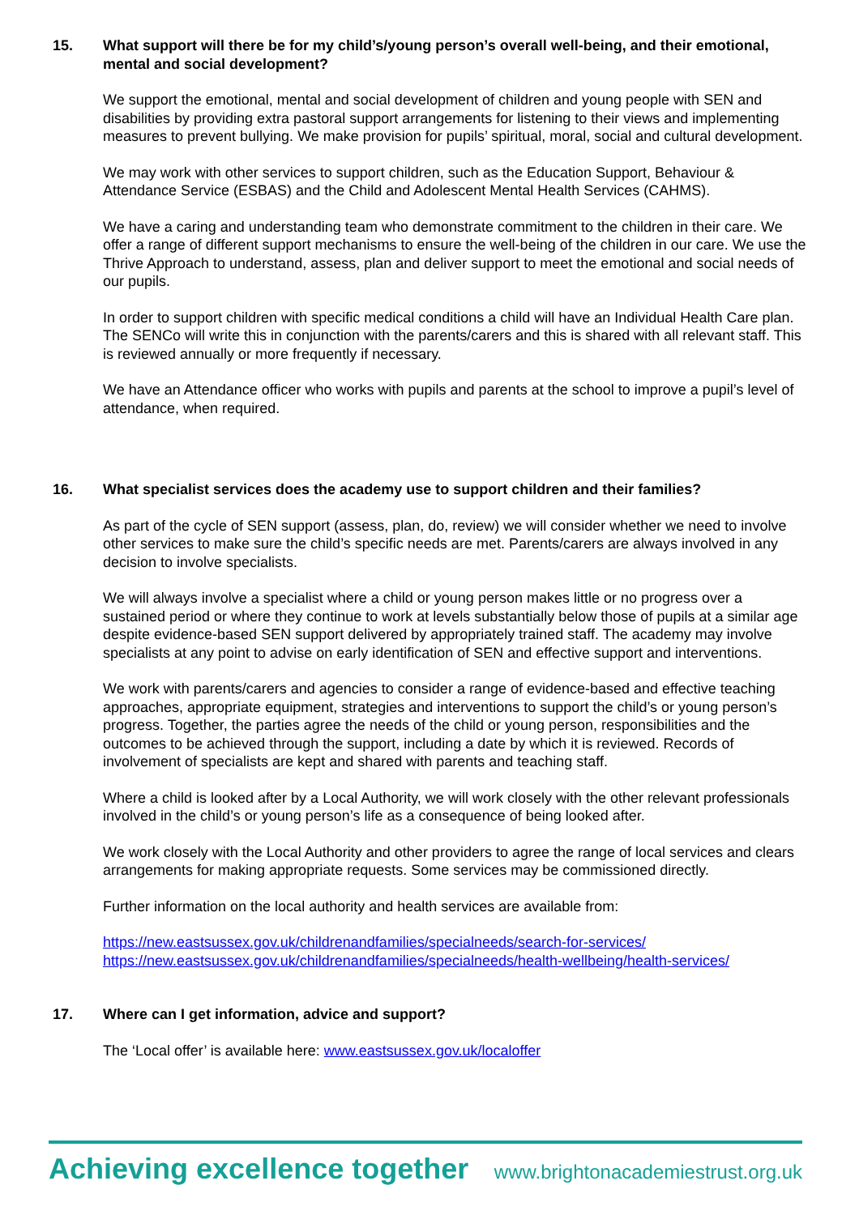15. What support will there be for my child’s/young person’s overall well-being, and their emotional, mental and social development?
We support the emotional, mental and social development of children and young people with SEN and disabilities by providing extra pastoral support arrangements for listening to their views and implementing measures to prevent bullying. We make provision for pupils’ spiritual, moral, social and cultural development.
We may work with other services to support children, such as the Education Support, Behaviour & Attendance Service (ESBAS) and the Child and Adolescent Mental Health Services (CAHMS).
We have a caring and understanding team who demonstrate commitment to the children in their care. We offer a range of different support mechanisms to ensure the well-being of the children in our care. We use the Thrive Approach to understand, assess, plan and deliver support to meet the emotional and social needs of our pupils.
In order to support children with specific medical conditions a child will have an Individual Health Care plan. The SENCo will write this in conjunction with the parents/carers and this is shared with all relevant staff. This is reviewed annually or more frequently if necessary.
We have an Attendance officer who works with pupils and parents at the school to improve a pupil’s level of attendance, when required.
16. What specialist services does the academy use to support children and their families?
As part of the cycle of SEN support (assess, plan, do, review) we will consider whether we need to involve other services to make sure the child’s specific needs are met. Parents/carers are always involved in any decision to involve specialists.
We will always involve a specialist where a child or young person makes little or no progress over a sustained period or where they continue to work at levels substantially below those of pupils at a similar age despite evidence-based SEN support delivered by appropriately trained staff. The academy may involve specialists at any point to advise on early identification of SEN and effective support and interventions.
We work with parents/carers and agencies to consider a range of evidence-based and effective teaching approaches, appropriate equipment, strategies and interventions to support the child’s or young person’s progress. Together, the parties agree the needs of the child or young person, responsibilities and the outcomes to be achieved through the support, including a date by which it is reviewed. Records of involvement of specialists are kept and shared with parents and teaching staff.
Where a child is looked after by a Local Authority, we will work closely with the other relevant professionals involved in the child’s or young person’s life as a consequence of being looked after.
We work closely with the Local Authority and other providers to agree the range of local services and clears arrangements for making appropriate requests. Some services may be commissioned directly.
Further information on the local authority and health services are available from:
https://new.eastsussex.gov.uk/childrenandfamilies/specialneeds/search-for-services/
https://new.eastsussex.gov.uk/childrenandfamilies/specialneeds/health-wellbeing/health-services/
17. Where can I get information, advice and support?
The ‘Local offer’ is available here: www.eastsussex.gov.uk/localoffer
Achieving excellence together www.brightonacademiestrust.org.uk